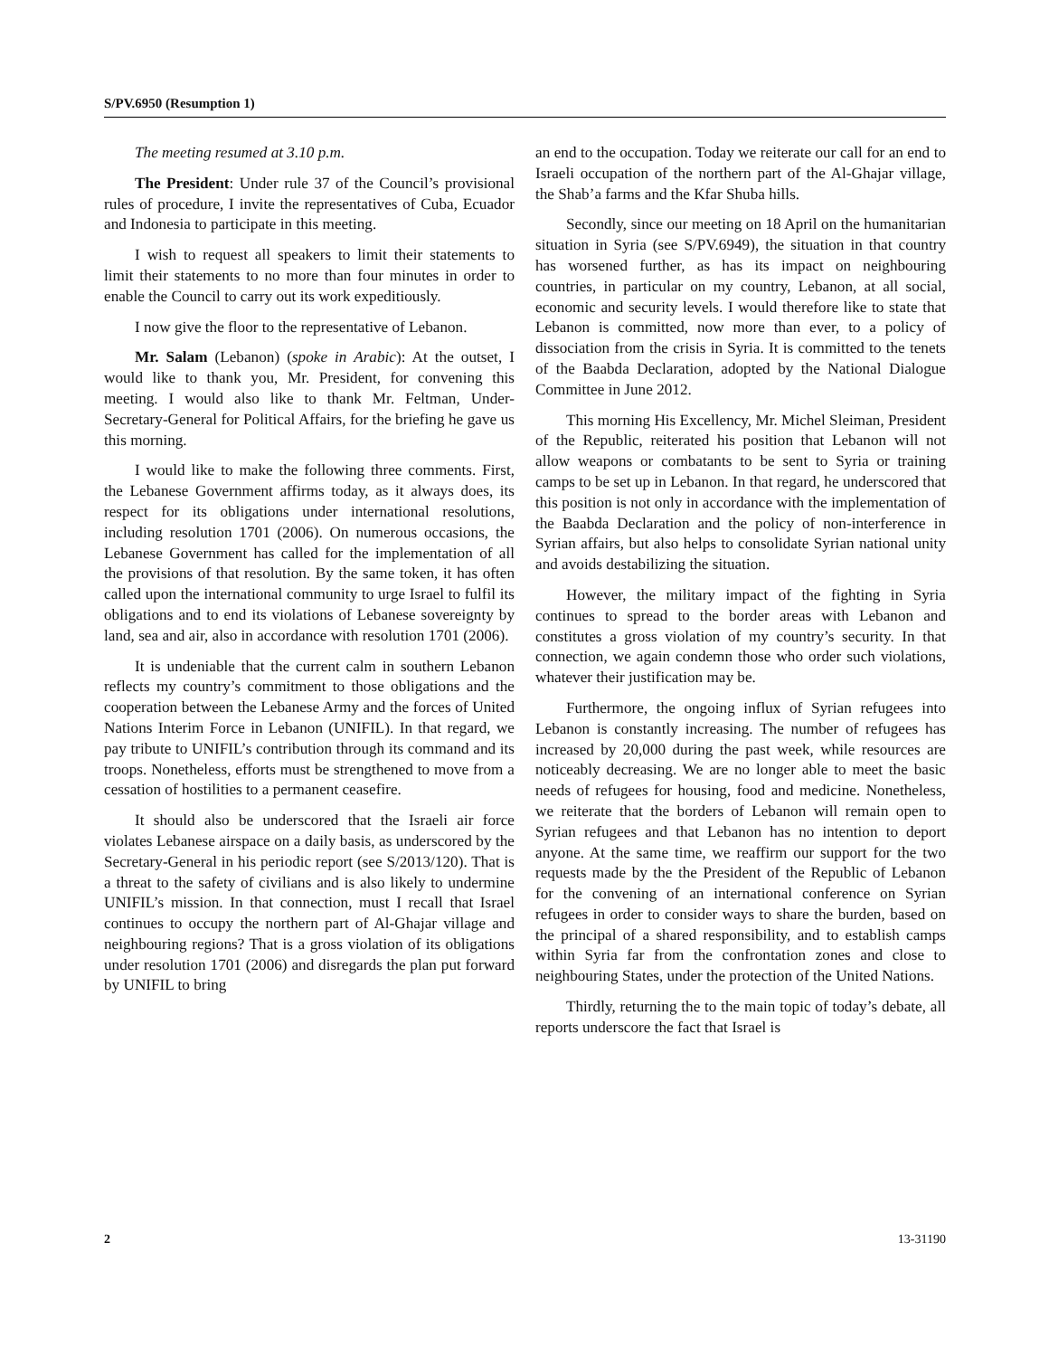S/PV.6950 (Resumption 1)
The meeting resumed at 3.10 p.m.
The President: Under rule 37 of the Council’s provisional rules of procedure, I invite the representatives of Cuba, Ecuador and Indonesia to participate in this meeting.
I wish to request all speakers to limit their statements to limit their statements to no more than four minutes in order to enable the Council to carry out its work expeditiously.
I now give the floor to the representative of Lebanon.
Mr. Salam (Lebanon) (spoke in Arabic): At the outset, I would like to thank you, Mr. President, for convening this meeting. I would also like to thank Mr. Feltman, Under-Secretary-General for Political Affairs, for the briefing he gave us this morning.
I would like to make the following three comments. First, the Lebanese Government affirms today, as it always does, its respect for its obligations under international resolutions, including resolution 1701 (2006). On numerous occasions, the Lebanese Government has called for the implementation of all the provisions of that resolution. By the same token, it has often called upon the international community to urge Israel to fulfil its obligations and to end its violations of Lebanese sovereignty by land, sea and air, also in accordance with resolution 1701 (2006).
It is undeniable that the current calm in southern Lebanon reflects my country’s commitment to those obligations and the cooperation between the Lebanese Army and the forces of United Nations Interim Force in Lebanon (UNIFIL). In that regard, we pay tribute to UNIFIL’s contribution through its command and its troops. Nonetheless, efforts must be strengthened to move from a cessation of hostilities to a permanent ceasefire.
It should also be underscored that the Israeli air force violates Lebanese airspace on a daily basis, as underscored by the Secretary-General in his periodic report (see S/2013/120). That is a threat to the safety of civilians and is also likely to undermine UNIFIL’s mission. In that connection, must I recall that Israel continues to occupy the northern part of Al-Ghajar village and neighbouring regions? That is a gross violation of its obligations under resolution 1701 (2006) and disregards the plan put forward by UNIFIL to bring
an end to the occupation. Today we reiterate our call for an end to Israeli occupation of the northern part of the Al-Ghajar village, the Shab’a farms and the Kfar Shuba hills.
Secondly, since our meeting on 18 April on the humanitarian situation in Syria (see S/PV.6949), the situation in that country has worsened further, as has its impact on neighbouring countries, in particular on my country, Lebanon, at all social, economic and security levels. I would therefore like to state that Lebanon is committed, now more than ever, to a policy of dissociation from the crisis in Syria. It is committed to the tenets of the Baabda Declaration, adopted by the National Dialogue Committee in June 2012.
This morning His Excellency, Mr. Michel Sleiman, President of the Republic, reiterated his position that Lebanon will not allow weapons or combatants to be sent to Syria or training camps to be set up in Lebanon. In that regard, he underscored that this position is not only in accordance with the implementation of the Baabda Declaration and the policy of non-interference in Syrian affairs, but also helps to consolidate Syrian national unity and avoids destabilizing the situation.
However, the military impact of the fighting in Syria continues to spread to the border areas with Lebanon and constitutes a gross violation of my country’s security. In that connection, we again condemn those who order such violations, whatever their justification may be.
Furthermore, the ongoing influx of Syrian refugees into Lebanon is constantly increasing. The number of refugees has increased by 20,000 during the past week, while resources are noticeably decreasing. We are no longer able to meet the basic needs of refugees for housing, food and medicine. Nonetheless, we reiterate that the borders of Lebanon will remain open to Syrian refugees and that Lebanon has no intention to deport anyone. At the same time, we reaffirm our support for the two requests made by the the President of the Republic of Lebanon for the convening of an international conference on Syrian refugees in order to consider ways to share the burden, based on the principal of a shared responsibility, and to establish camps within Syria far from the confrontation zones and close to neighbouring States, under the protection of the United Nations.
Thirdly, returning the to the main topic of today’s debate, all reports underscore the fact that Israel is
2 13-31190